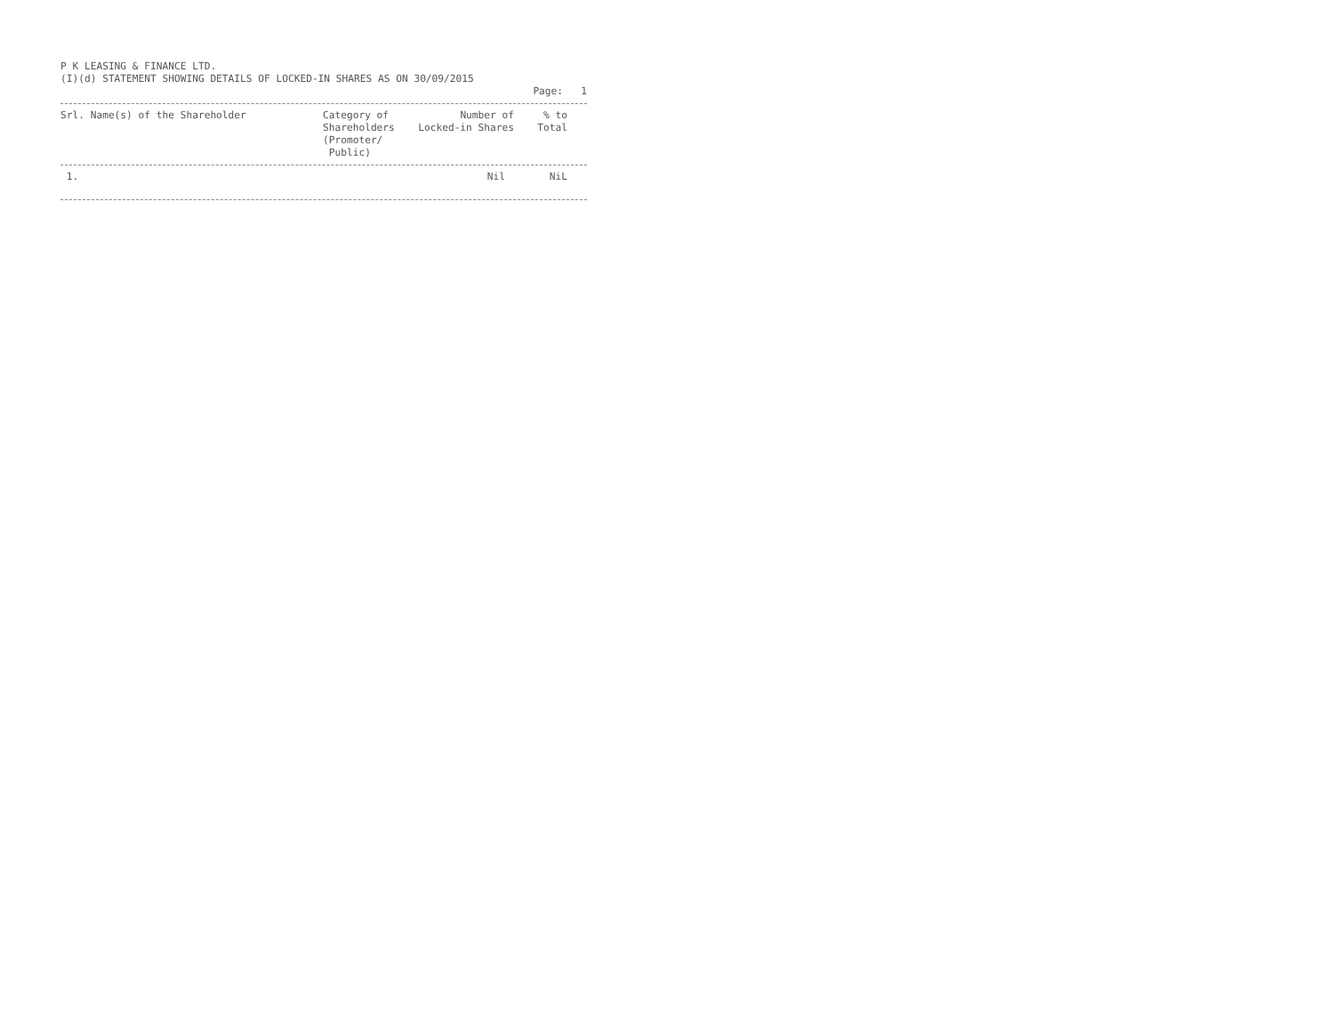P K LEASING & FINANCE LTD.
(I)(d) STATEMENT SHOWING DETAILS OF LOCKED-IN SHARES AS ON 30/09/2015
Page: 1
| Srl. Name(s) of the Shareholder | Category of Shareholders (Promoter/ Public) | Number of Locked-in Shares | % to Total | |
| 1. | | Nil | NiL | |